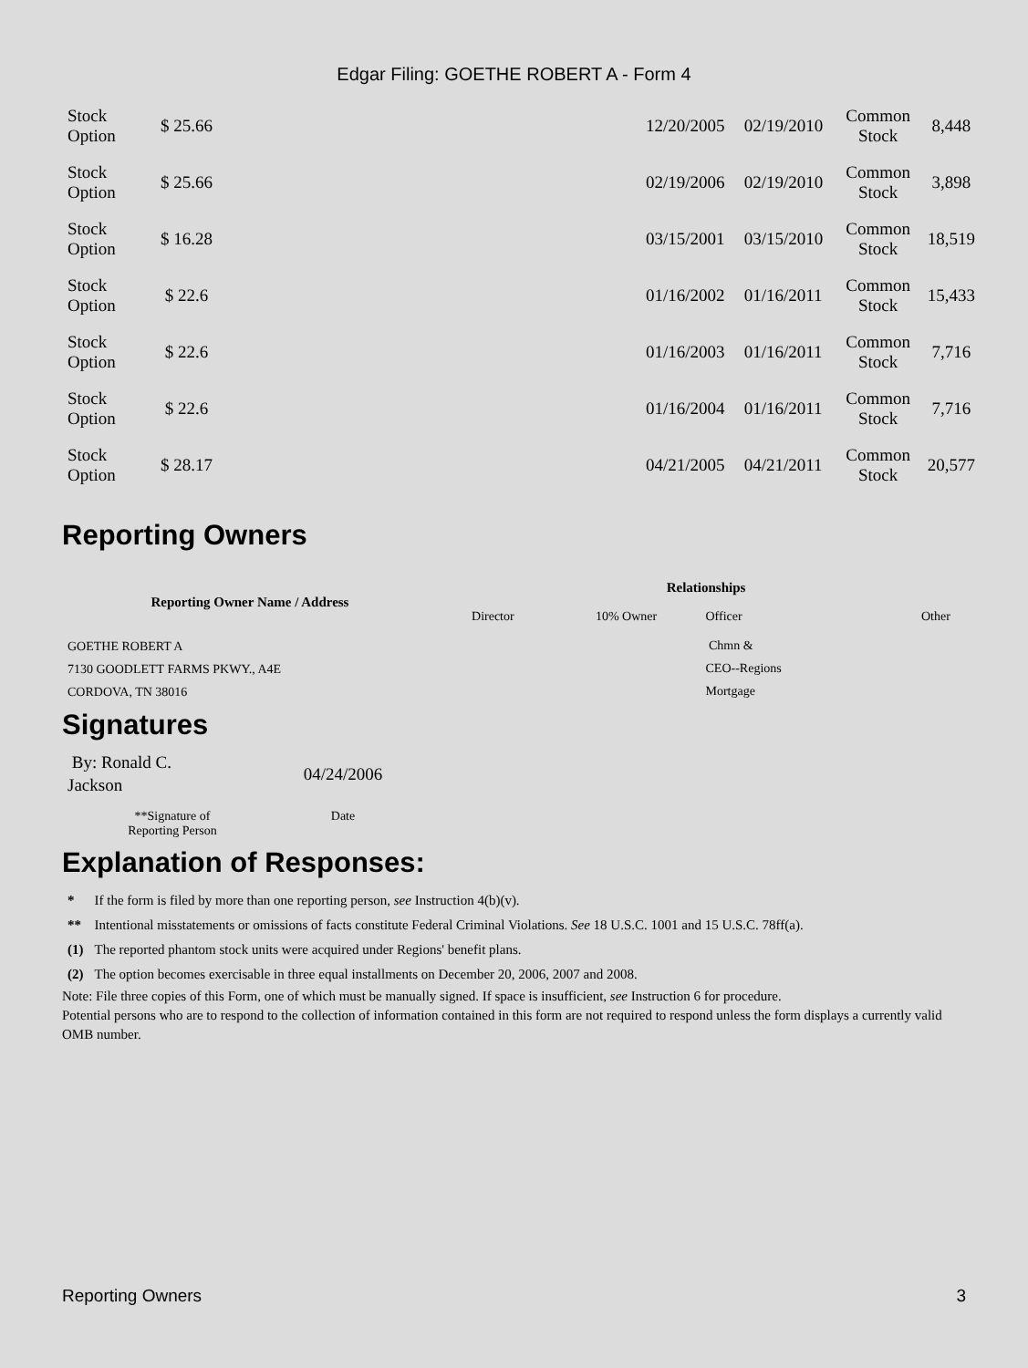Edgar Filing: GOETHE ROBERT A - Form 4
| Stock Option | $ 25.66 | 12/20/2005 | 02/19/2010 | Common Stock | 8,448 |
| Stock Option | $ 25.66 | 02/19/2006 | 02/19/2010 | Common Stock | 3,898 |
| Stock Option | $ 16.28 | 03/15/2001 | 03/15/2010 | Common Stock | 18,519 |
| Stock Option | $ 22.6 | 01/16/2002 | 01/16/2011 | Common Stock | 15,433 |
| Stock Option | $ 22.6 | 01/16/2003 | 01/16/2011 | Common Stock | 7,716 |
| Stock Option | $ 22.6 | 01/16/2004 | 01/16/2011 | Common Stock | 7,716 |
| Stock Option | $ 28.17 | 04/21/2005 | 04/21/2011 | Common Stock | 20,577 |
Reporting Owners
| Reporting Owner Name / Address | Relationships | | | |
| --- | --- | --- | --- | --- |
| | Director | 10% Owner | Officer | Other |
| GOETHE ROBERT A 7130 GOODLETT FARMS PKWY., A4E CORDOVA, TN 38016 | | | Chmn & CEO--Regions Mortgage | |
Signatures
| By: Ronald C. Jackson | 04/24/2006 |
| **Signature of Reporting Person | Date |
Explanation of Responses:
| * | If the form is filed by more than one reporting person, see Instruction 4(b)(v). |
| ** | Intentional misstatements or omissions of facts constitute Federal Criminal Violations. See 18 U.S.C. 1001 and 15 U.S.C. 78ff(a). |
| (1) | The reported phantom stock units were acquired under Regions' benefit plans. |
| (2) | The option becomes exercisable in three equal installments on December 20, 2006, 2007 and 2008. |
Note: File three copies of this Form, one of which must be manually signed. If space is insufficient, see Instruction 6 for procedure.
Potential persons who are to respond to the collection of information contained in this form are not required to respond unless the form displays a currently valid OMB number.
Reporting Owners 3